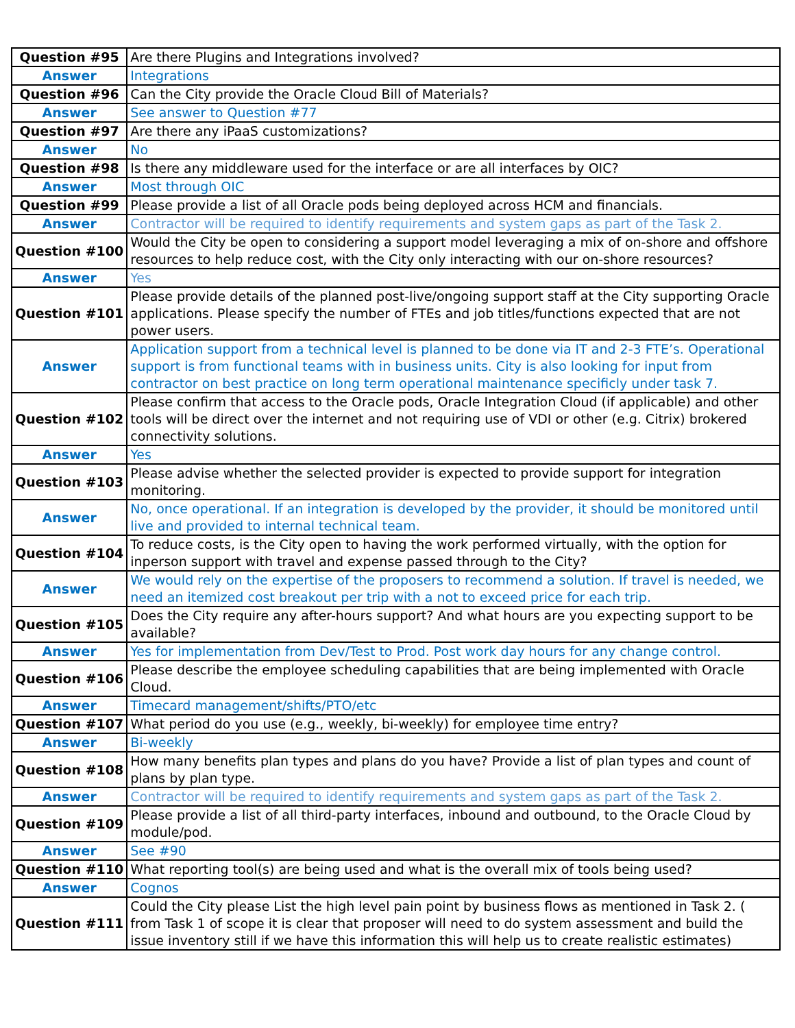| Question #95 | Are there Plugins and Integrations involved? |
| Answer | Integrations |
| Question #96 | Can the City provide the Oracle Cloud Bill of Materials? |
| Answer | See answer to Question #77 |
| Question #97 | Are there any iPaaS customizations? |
| Answer | No |
| Question #98 | Is there any middleware used for the interface or are all interfaces by OIC? |
| Answer | Most through OIC |
| Question #99 | Please provide a list of all Oracle pods being deployed across HCM and financials. |
| Answer | Contractor will be required to identify requirements and system gaps as part of the Task 2. |
| Question #100 | Would the City be open to considering a support model leveraging a mix of on-shore and offshore resources to help reduce cost, with the City only interacting with our on-shore resources? |
| Answer | Yes |
| Question #101 | Please provide details of the planned post-live/ongoing support staff at the City supporting Oracle applications. Please specify the number of FTEs and job titles/functions expected that are not power users. |
| Answer | Application support from a technical level is planned to be done via IT and 2-3 FTE’s. Operational support is from functional teams with in business units. City is also looking for input from contractor on best practice on long term operational maintenance specificly under task 7. |
| Question #102 | Please confirm that access to the Oracle pods, Oracle Integration Cloud (if applicable) and other tools will be direct over the internet and not requiring use of VDI or other (e.g. Citrix) brokered connectivity solutions. |
| Answer | Yes |
| Question #103 | Please advise whether the selected provider is expected to provide support for integration monitoring. |
| Answer | No, once operational. If an integration is developed by the provider, it should be monitored until live and provided to internal technical team. |
| Question #104 | To reduce costs, is the City open to having the work performed virtually, with the option for inperson support with travel and expense passed through to the City? |
| Answer | We would rely on the expertise of the proposers to recommend a solution. If travel is needed, we need an itemized cost breakout per trip with a not to exceed price for each trip. |
| Question #105 | Does the City require any after-hours support? And what hours are you expecting support to be available? |
| Answer | Yes for implementation from Dev/Test to Prod. Post work day hours for any change control. |
| Question #106 | Please describe the employee scheduling capabilities that are being implemented with Oracle Cloud. |
| Answer | Timecard management/shifts/PTO/etc |
| Question #107 | What period do you use (e.g., weekly, bi-weekly) for employee time entry? |
| Answer | Bi-weekly |
| Question #108 | How many benefits plan types and plans do you have? Provide a list of plan types and count of plans by plan type. |
| Answer | Contractor will be required to identify requirements and system gaps as part of the Task 2. |
| Question #109 | Please provide a list of all third-party interfaces, inbound and outbound, to the Oracle Cloud by module/pod. |
| Answer | See #90 |
| Question #110 | What reporting tool(s) are being used and what is the overall mix of tools being used? |
| Answer | Cognos |
| Question #111 | Could the City please List the high level pain point by business flows as mentioned in Task 2. ( from Task 1 of scope it is clear that proposer will need to do system assessment and build the issue inventory still if we have this information this will help us to create realistic estimates) |